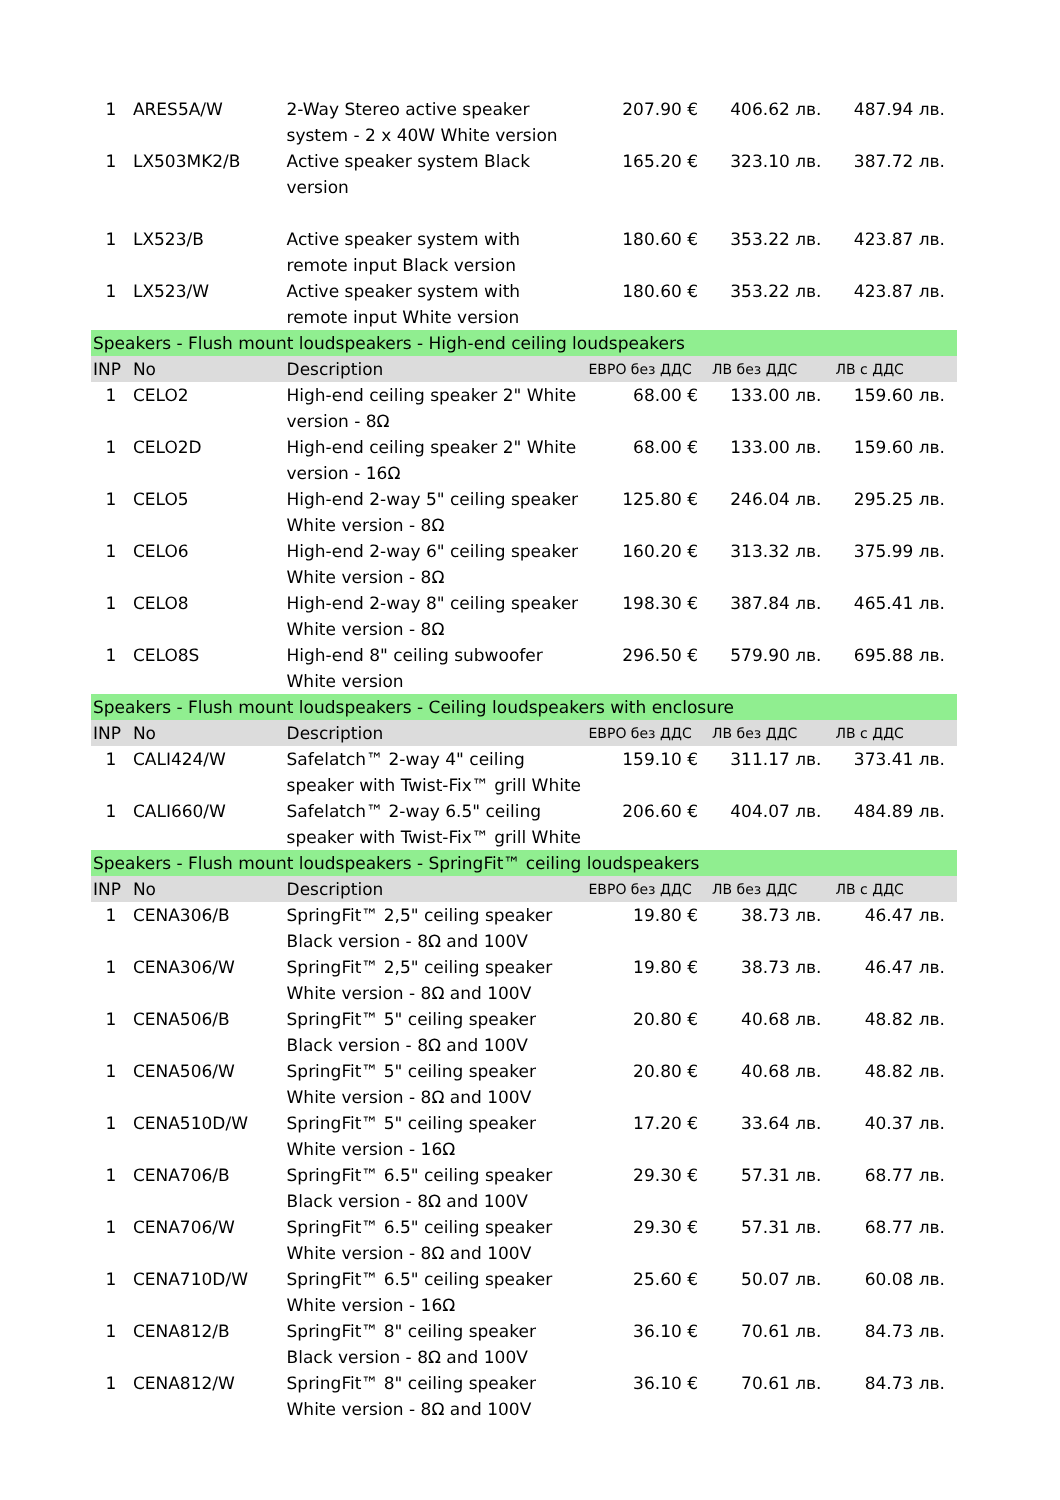| 1 | ARES5A/W | 2-Way Stereo active speaker system - 2 x 40W White version | 207.90 € | 406.62 лв. | 487.94 лв. |
| 1 | LX503MK2/B | Active speaker system Black version | 165.20 € | 323.10 лв. | 387.72 лв. |
| 1 | LX523/B | Active speaker system with remote input Black version | 180.60 € | 353.22 лв. | 423.87 лв. |
| 1 | LX523/W | Active speaker system with remote input White version | 180.60 € | 353.22 лв. | 423.87 лв. |
| Speakers - Flush mount loudspeakers - High-end ceiling loudspeakers | | | | | |
| INP | No | Description | ЕВРО без ДДС | ЛВ без ДДС | ЛВ с ДДС |
| 1 | CELO2 | High-end ceiling speaker 2" White version - 8Ω | 68.00 € | 133.00 лв. | 159.60 лв. |
| 1 | CELO2D | High-end ceiling speaker 2" White version - 16Ω | 68.00 € | 133.00 лв. | 159.60 лв. |
| 1 | CELO5 | High-end 2-way 5" ceiling speaker White version - 8Ω | 125.80 € | 246.04 лв. | 295.25 лв. |
| 1 | CELO6 | High-end 2-way 6" ceiling speaker White version - 8Ω | 160.20 € | 313.32 лв. | 375.99 лв. |
| 1 | CELO8 | High-end 2-way 8" ceiling speaker White version - 8Ω | 198.30 € | 387.84 лв. | 465.41 лв. |
| 1 | CELO8S | High-end 8" ceiling subwoofer White version | 296.50 € | 579.90 лв. | 695.88 лв. |
| Speakers - Flush mount loudspeakers - Ceiling loudspeakers with enclosure | | | | | |
| INP | No | Description | ЕВРО без ДДС | ЛВ без ДДС | ЛВ с ДДС |
| 1 | CALI424/W | Safelatch™ 2-way 4" ceiling speaker with Twist-Fix™ grill White | 159.10 € | 311.17 лв. | 373.41 лв. |
| 1 | CALI660/W | Safelatch™ 2-way 6.5" ceiling speaker with Twist-Fix™ grill White | 206.60 € | 404.07 лв. | 484.89 лв. |
| Speakers - Flush mount loudspeakers - SpringFit™ ceiling loudspeakers | | | | | |
| INP | No | Description | ЕВРО без ДДС | ЛВ без ДДС | ЛВ с ДДС |
| 1 | CENA306/B | SpringFit™ 2,5" ceiling speaker Black version - 8Ω and 100V | 19.80 € | 38.73 лв. | 46.47 лв. |
| 1 | CENA306/W | SpringFit™ 2,5" ceiling speaker White version - 8Ω and 100V | 19.80 € | 38.73 лв. | 46.47 лв. |
| 1 | CENA506/B | SpringFit™ 5" ceiling speaker Black version - 8Ω and 100V | 20.80 € | 40.68 лв. | 48.82 лв. |
| 1 | CENA506/W | SpringFit™ 5" ceiling speaker White version - 8Ω and 100V | 20.80 € | 40.68 лв. | 48.82 лв. |
| 1 | CENA510D/W | SpringFit™ 5" ceiling speaker White version - 16Ω | 17.20 € | 33.64 лв. | 40.37 лв. |
| 1 | CENA706/B | SpringFit™ 6.5" ceiling speaker Black version - 8Ω and 100V | 29.30 € | 57.31 лв. | 68.77 лв. |
| 1 | CENA706/W | SpringFit™ 6.5" ceiling speaker White version - 8Ω and 100V | 29.30 € | 57.31 лв. | 68.77 лв. |
| 1 | CENA710D/W | SpringFit™ 6.5" ceiling speaker White version - 16Ω | 25.60 € | 50.07 лв. | 60.08 лв. |
| 1 | CENA812/B | SpringFit™ 8" ceiling speaker Black version - 8Ω and 100V | 36.10 € | 70.61 лв. | 84.73 лв. |
| 1 | CENA812/W | SpringFit™ 8" ceiling speaker White version - 8Ω and 100V | 36.10 € | 70.61 лв. | 84.73 лв. |